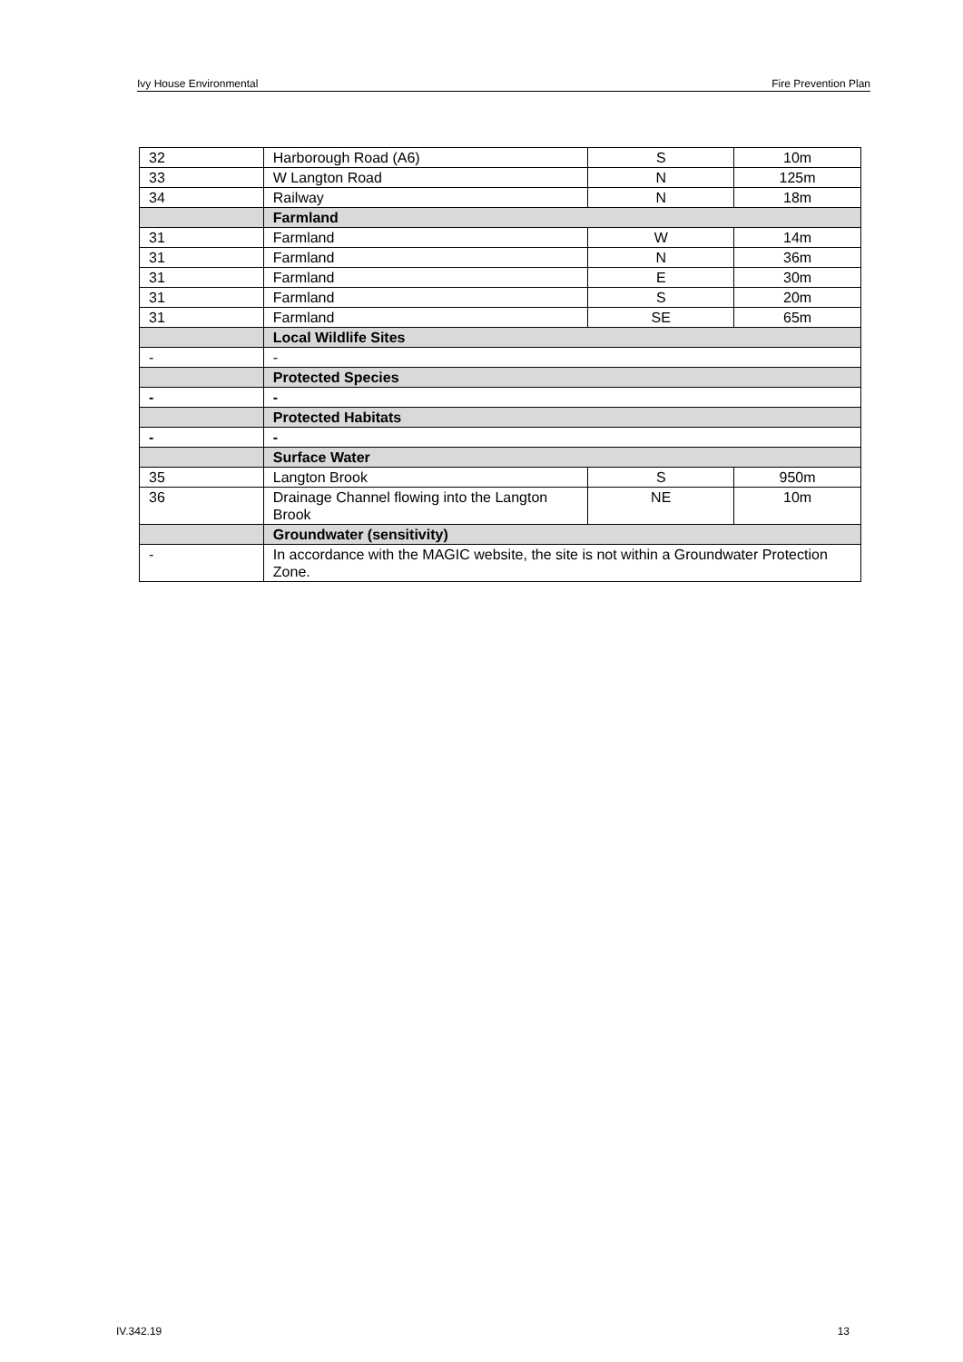Ivy House Environmental Fire Prevention Plan
| 32 | Harborough Road (A6) | S | 10m |
| 33 | W Langton Road | N | 125m |
| 34 | Railway | N | 18m |
| | Farmland | | |
| 31 | Farmland | W | 14m |
| 31 | Farmland | N | 36m |
| 31 | Farmland | E | 30m |
| 31 | Farmland | S | 20m |
| 31 | Farmland | SE | 65m |
| | Local Wildlife Sites | | |
| - | - | | |
| | Protected Species | | |
| - | - | | |
| | Protected Habitats | | |
| - | - | | |
| | Surface Water | | |
| 35 | Langton Brook | S | 950m |
| 36 | Drainage Channel flowing into the Langton Brook | NE | 10m |
| | Groundwater (sensitivity) | | |
| - | In accordance with the MAGIC website, the site is not within a Groundwater Protection Zone. | | |
IV.342.19 13